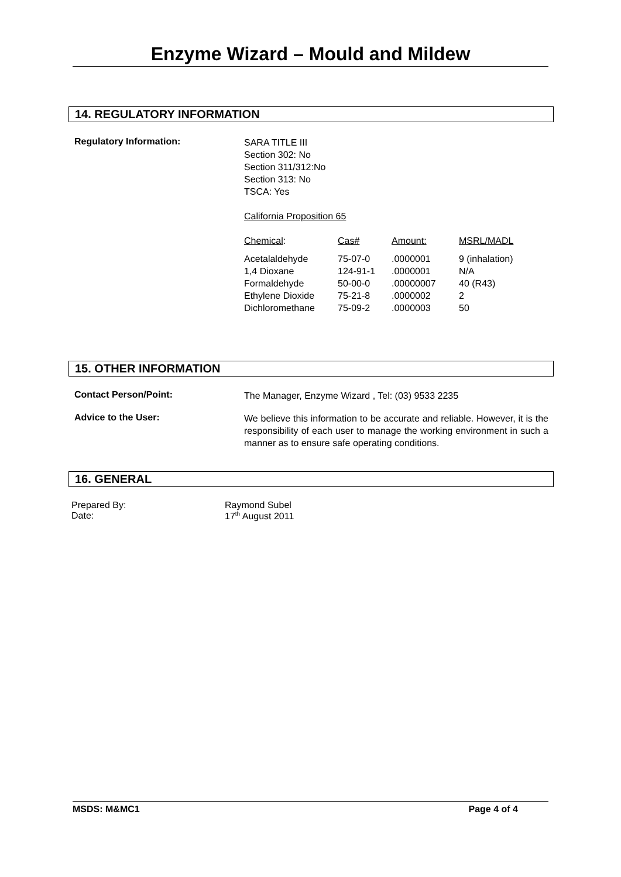Enzyme Wizard – Mould and Mildew
14. REGULATORY INFORMATION
Regulatory Information:
SARA TITLE III
Section 302: No
Section 311/312:No
Section 313: No
TSCA: Yes
California Proposition 65
| Chemical : | Cas# | Amount: | MSRL/MADL |
| Acetalaldehyde | 75-07-0 | .0000001 | 9 (inhalation) |
| 1,4 Dioxane | 124-91-1 | .0000001 | N/A |
| Formaldehyde | 50-00-0 | .00000007 | 40 (R43) |
| Ethylene Dioxide | 75-21-8 | .0000002 | 2 |
| Dichloromethane | 75-09-2 | .0000003 | 50 |
15. OTHER INFORMATION
Contact Person/Point:
The Manager, Enzyme Wizard , Tel: (03) 9533 2235
Advice to the User:
We believe this information to be accurate and reliable. However, it is the responsibility of each user to manage the working environment in such a manner as to ensure safe operating conditions.
16. GENERAL
Prepared By:
Date:
Raymond Subel
17<sup>th</sup> August 2011
MSDS: M&MC1 Page 4 of 4